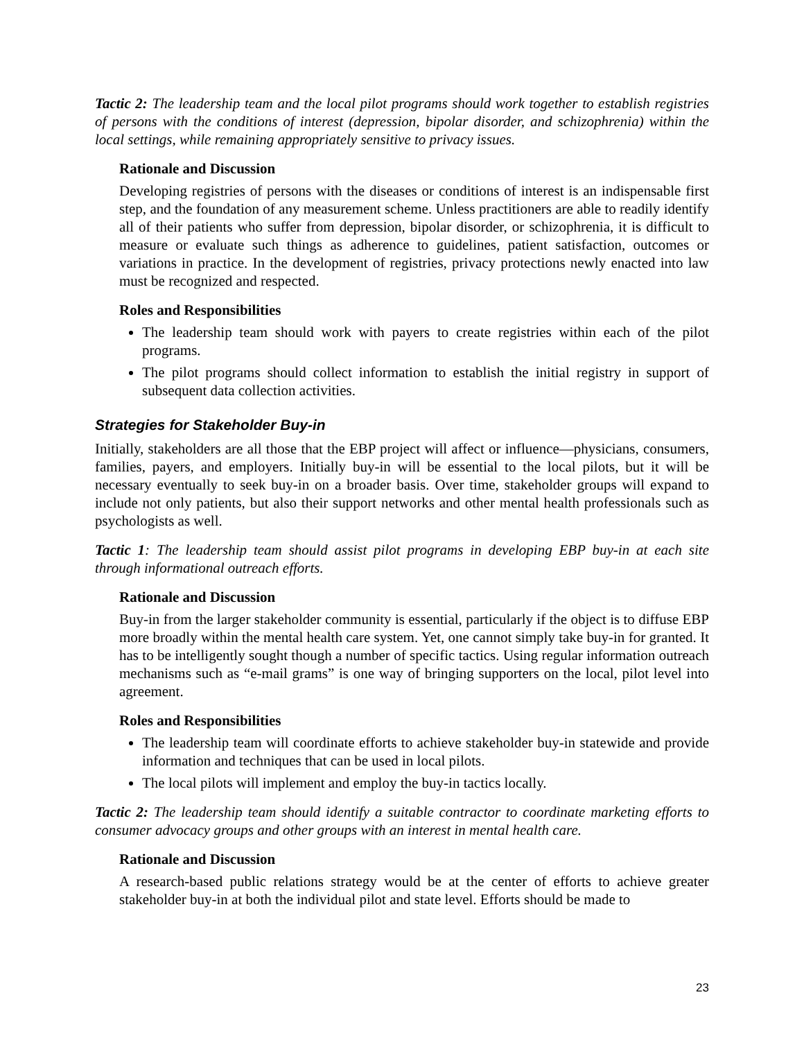Tactic 2: The leadership team and the local pilot programs should work together to establish registries of persons with the conditions of interest (depression, bipolar disorder, and schizophrenia) within the local settings, while remaining appropriately sensitive to privacy issues.
Rationale and Discussion
Developing registries of persons with the diseases or conditions of interest is an indispensable first step, and the foundation of any measurement scheme. Unless practitioners are able to readily identify all of their patients who suffer from depression, bipolar disorder, or schizophrenia, it is difficult to measure or evaluate such things as adherence to guidelines, patient satisfaction, outcomes or variations in practice. In the development of registries, privacy protections newly enacted into law must be recognized and respected.
Roles and Responsibilities
The leadership team should work with payers to create registries within each of the pilot programs.
The pilot programs should collect information to establish the initial registry in support of subsequent data collection activities.
Strategies for Stakeholder Buy-in
Initially, stakeholders are all those that the EBP project will affect or influence—physicians, consumers, families, payers, and employers. Initially buy-in will be essential to the local pilots, but it will be necessary eventually to seek buy-in on a broader basis. Over time, stakeholder groups will expand to include not only patients, but also their support networks and other mental health professionals such as psychologists as well.
Tactic 1: The leadership team should assist pilot programs in developing EBP buy-in at each site through informational outreach efforts.
Rationale and Discussion
Buy-in from the larger stakeholder community is essential, particularly if the object is to diffuse EBP more broadly within the mental health care system. Yet, one cannot simply take buy-in for granted. It has to be intelligently sought though a number of specific tactics. Using regular information outreach mechanisms such as “e-mail grams” is one way of bringing supporters on the local, pilot level into agreement.
Roles and Responsibilities
The leadership team will coordinate efforts to achieve stakeholder buy-in statewide and provide information and techniques that can be used in local pilots.
The local pilots will implement and employ the buy-in tactics locally.
Tactic 2: The leadership team should identify a suitable contractor to coordinate marketing efforts to consumer advocacy groups and other groups with an interest in mental health care.
Rationale and Discussion
A research-based public relations strategy would be at the center of efforts to achieve greater stakeholder buy-in at both the individual pilot and state level. Efforts should be made to
23